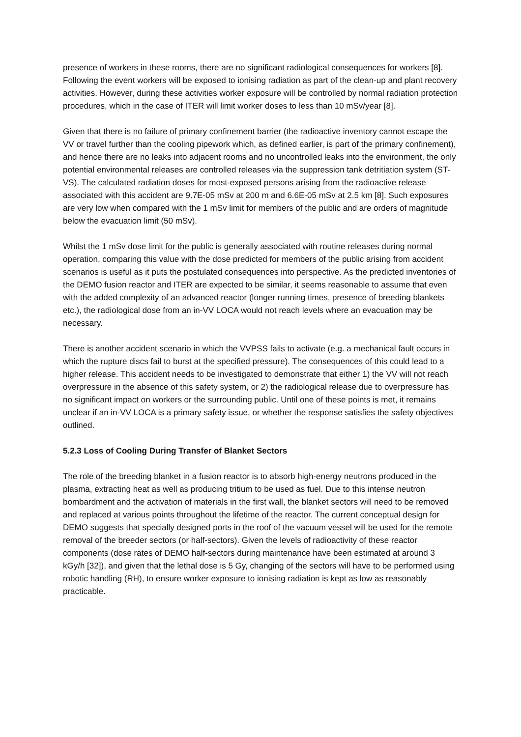presence of workers in these rooms, there are no significant radiological consequences for workers [8]. Following the event workers will be exposed to ionising radiation as part of the clean-up and plant recovery activities. However, during these activities worker exposure will be controlled by normal radiation protection procedures, which in the case of ITER will limit worker doses to less than 10 mSv/year [8].
Given that there is no failure of primary confinement barrier (the radioactive inventory cannot escape the VV or travel further than the cooling pipework which, as defined earlier, is part of the primary confinement), and hence there are no leaks into adjacent rooms and no uncontrolled leaks into the environment, the only potential environmental releases are controlled releases via the suppression tank detritiation system (ST-VS). The calculated radiation doses for most-exposed persons arising from the radioactive release associated with this accident are 9.7E-05 mSv at 200 m and 6.6E-05 mSv at 2.5 km [8]. Such exposures are very low when compared with the 1 mSv limit for members of the public and are orders of magnitude below the evacuation limit (50 mSv).
Whilst the 1 mSv dose limit for the public is generally associated with routine releases during normal operation, comparing this value with the dose predicted for members of the public arising from accident scenarios is useful as it puts the postulated consequences into perspective. As the predicted inventories of the DEMO fusion reactor and ITER are expected to be similar, it seems reasonable to assume that even with the added complexity of an advanced reactor (longer running times, presence of breeding blankets etc.), the radiological dose from an in-VV LOCA would not reach levels where an evacuation may be necessary.
There is another accident scenario in which the VVPSS fails to activate (e.g. a mechanical fault occurs in which the rupture discs fail to burst at the specified pressure). The consequences of this could lead to a higher release. This accident needs to be investigated to demonstrate that either 1) the VV will not reach overpressure in the absence of this safety system, or 2) the radiological release due to overpressure has no significant impact on workers or the surrounding public. Until one of these points is met, it remains unclear if an in-VV LOCA is a primary safety issue, or whether the response satisfies the safety objectives outlined.
5.2.3 Loss of Cooling During Transfer of Blanket Sectors
The role of the breeding blanket in a fusion reactor is to absorb high-energy neutrons produced in the plasma, extracting heat as well as producing tritium to be used as fuel. Due to this intense neutron bombardment and the activation of materials in the first wall, the blanket sectors will need to be removed and replaced at various points throughout the lifetime of the reactor. The current conceptual design for DEMO suggests that specially designed ports in the roof of the vacuum vessel will be used for the remote removal of the breeder sectors (or half-sectors). Given the levels of radioactivity of these reactor components (dose rates of DEMO half-sectors during maintenance have been estimated at around 3 kGy/h [32]), and given that the lethal dose is 5 Gy, changing of the sectors will have to be performed using robotic handling (RH), to ensure worker exposure to ionising radiation is kept as low as reasonably practicable.